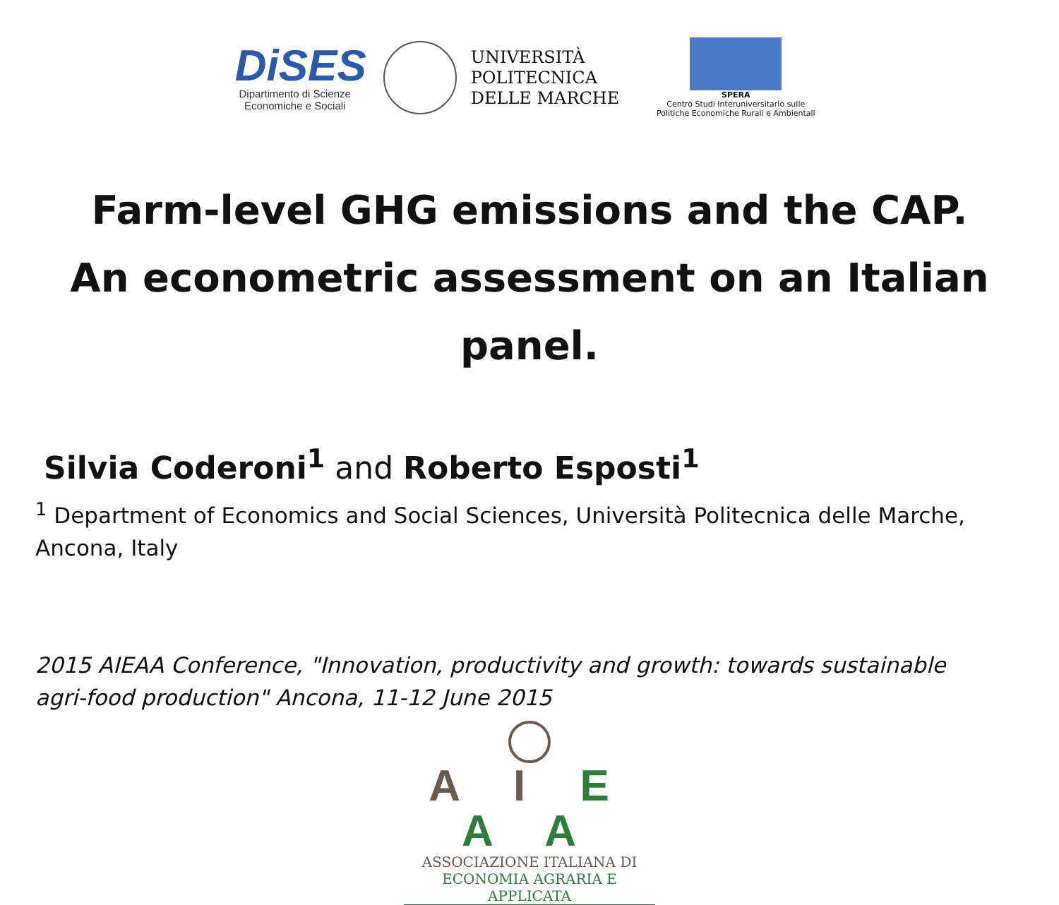DiSES
Dipartimento di Scienze
Economiche e Sociali
UNIVERSITÀ
POLITECNICA
DELLE MARCHE
SPERA
Centro Studi Interuniversitario sulle
Politiche Economiche Rurali e Ambientali
Farm-level GHG emissions and the CAP.
An econometric assessment on an Italian panel.
Silvia Coderoni<sup>1</sup> and Roberto Esposti<sup>1</sup>
<sup>1</sup> Department of Economics and Social Sciences, Università Politecnica delle Marche, Ancona, Italy
2015 AIEAA Conference, "Innovation, productivity and growth: towards sustainable agri-food production" Ancona, 11-12 June 2015
A I E A A
ASSOCIAZIONE ITALIANA DI
ECONOMIA AGRARIA E APPLICATA